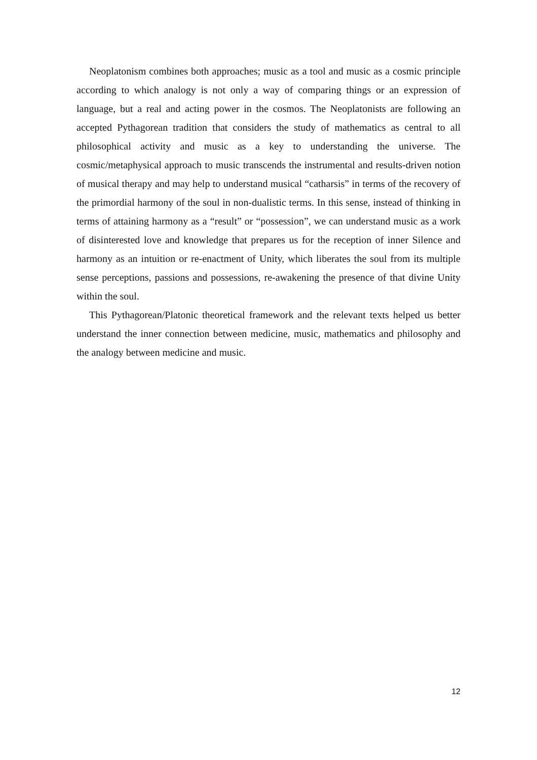Neoplatonism combines both approaches; music as a tool and music as a cosmic principle according to which analogy is not only a way of comparing things or an expression of language, but a real and acting power in the cosmos. The Neoplatonists are following an accepted Pythagorean tradition that considers the study of mathematics as central to all philosophical activity and music as a key to understanding the universe. The cosmic/metaphysical approach to music transcends the instrumental and results-driven notion of musical therapy and may help to understand musical “catharsis” in terms of the recovery of the primordial harmony of the soul in non-dualistic terms. In this sense, instead of thinking in terms of attaining harmony as a “result” or “possession”, we can understand music as a work of disinterested love and knowledge that prepares us for the reception of inner Silence and harmony as an intuition or re-enactment of Unity, which liberates the soul from its multiple sense perceptions, passions and possessions, re-awakening the presence of that divine Unity within the soul.
This Pythagorean/Platonic theoretical framework and the relevant texts helped us better understand the inner connection between medicine, music, mathematics and philosophy and the analogy between medicine and music.
12